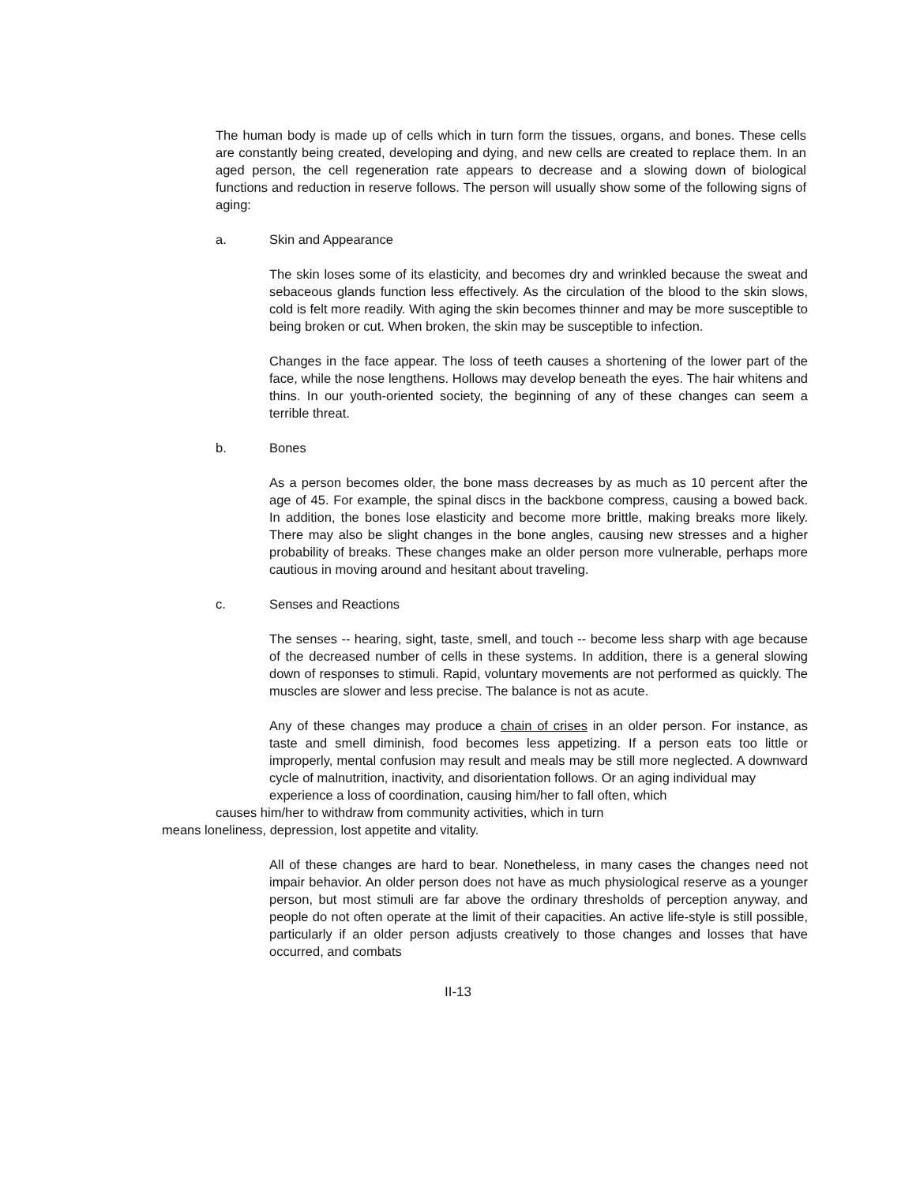The human body is made up of cells which in turn form the tissues, organs, and bones. These cells are constantly being created, developing and dying, and new cells are created to replace them. In an aged person, the cell regeneration rate appears to decrease and a slowing down of biological functions and reduction in reserve follows. The person will usually show some of the following signs of aging:
a. Skin and Appearance
The skin loses some of its elasticity, and becomes dry and wrinkled because the sweat and sebaceous glands function less effectively. As the circulation of the blood to the skin slows, cold is felt more readily. With aging the skin becomes thinner and may be more susceptible to being broken or cut. When broken, the skin may be susceptible to infection.
Changes in the face appear. The loss of teeth causes a shortening of the lower part of the face, while the nose lengthens. Hollows may develop beneath the eyes. The hair whitens and thins. In our youth-oriented society, the beginning of any of these changes can seem a terrible threat.
b. Bones
As a person becomes older, the bone mass decreases by as much as 10 percent after the age of 45. For example, the spinal discs in the backbone compress, causing a bowed back. In addition, the bones lose elasticity and become more brittle, making breaks more likely. There may also be slight changes in the bone angles, causing new stresses and a higher probability of breaks. These changes make an older person more vulnerable, perhaps more cautious in moving around and hesitant about traveling.
c. Senses and Reactions
The senses -- hearing, sight, taste, smell, and touch -- become less sharp with age because of the decreased number of cells in these systems. In addition, there is a general slowing down of responses to stimuli. Rapid, voluntary movements are not performed as quickly. The muscles are slower and less precise. The balance is not as acute.
Any of these changes may produce a chain of crises in an older person. For instance, as taste and smell diminish, food becomes less appetizing. If a person eats too little or improperly, mental confusion may result and meals may be still more neglected. A downward cycle of malnutrition, inactivity, and disorientation follows. Or an aging individual may
experience a loss of coordination, causing him/her to fall often, which
causes him/her to withdraw from community activities, which in turn
means loneliness, depression, lost appetite and vitality.
All of these changes are hard to bear. Nonetheless, in many cases the changes need not impair behavior. An older person does not have as much physiological reserve as a younger person, but most stimuli are far above the ordinary thresholds of perception anyway, and people do not often operate at the limit of their capacities. An active life-style is still possible, particularly if an older person adjusts creatively to those changes and losses that have occurred, and combats
II-13